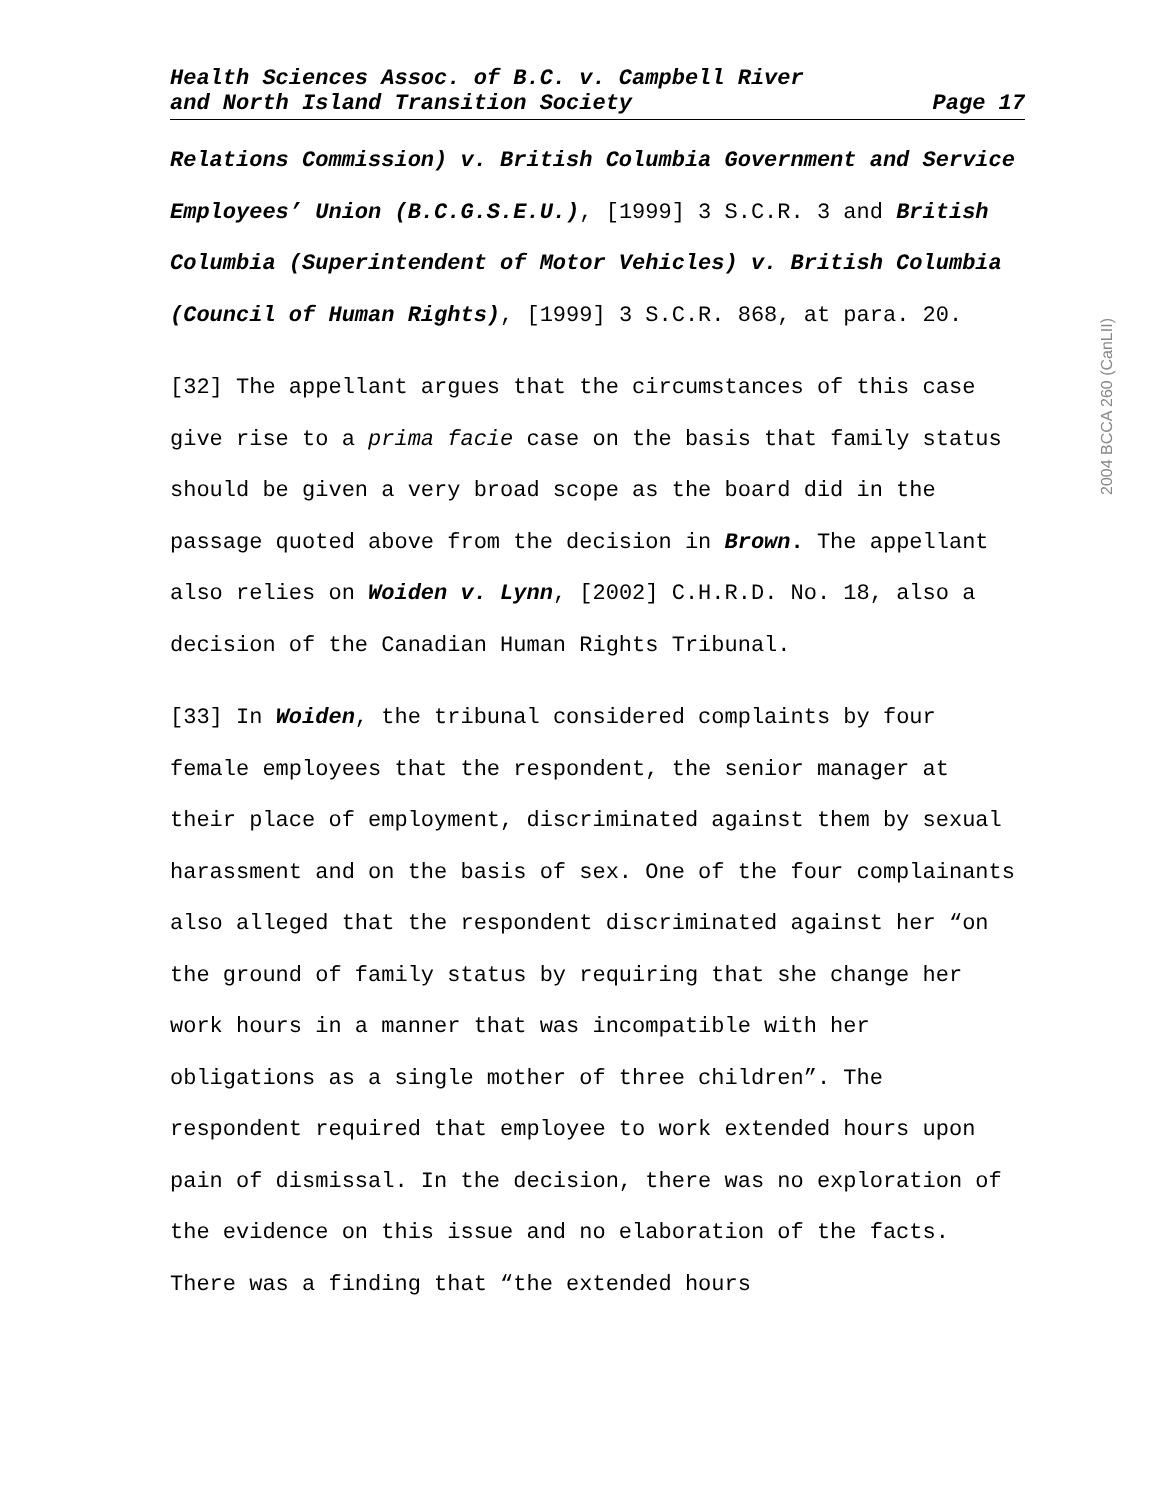Health Sciences Assoc. of B.C. v. Campbell River
and North Island Transition Society Page 17
Relations Commission) v. British Columbia Government and Service Employees’ Union (B.C.G.S.E.U.), [1999] 3 S.C.R. 3 and British Columbia (Superintendent of Motor Vehicles) v. British Columbia (Council of Human Rights), [1999] 3 S.C.R. 868, at para. 20.
[32] The appellant argues that the circumstances of this case give rise to a prima facie case on the basis that family status should be given a very broad scope as the board did in the passage quoted above from the decision in Brown. The appellant also relies on Woiden v. Lynn, [2002] C.H.R.D. No. 18, also a decision of the Canadian Human Rights Tribunal.
[33] In Woiden, the tribunal considered complaints by four female employees that the respondent, the senior manager at their place of employment, discriminated against them by sexual harassment and on the basis of sex. One of the four complainants also alleged that the respondent discriminated against her “on the ground of family status by requiring that she change her work hours in a manner that was incompatible with her obligations as a single mother of three children”. The respondent required that employee to work extended hours upon pain of dismissal. In the decision, there was no exploration of the evidence on this issue and no elaboration of the facts. There was a finding that “the extended hours
2004 BCCA 260 (CanLII)